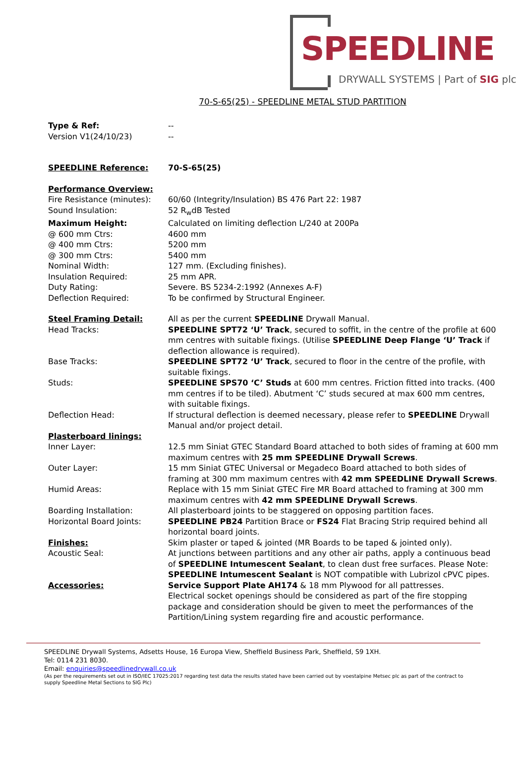SPEEDLINE
DRYWALL SYSTEMS | Part of SIG plc
70-S-65(25) - SPEEDLINE METAL STUD PARTITION
Type & Ref: --
Version V1(24/10/23) --
SPEEDLINE Reference: 70-S-65(25)
Performance Overview:
Fire Resistance (minutes):
60/60 (Integrity/Insulation) BS 476 Part 22: 1987
Sound Insulation: 52 R<sub>w</sub>dB Tested
Maximum Height: Calculated on limiting deflection L/240 at 200Pa
@ 600 mm Ctrs: 4600 mm
@ 400 mm Ctrs: 5200 mm
@ 300 mm Ctrs: 5400 mm
Nominal Width: 127 mm. (Excluding finishes).
Insulation Required: 25 mm APR.
Duty Rating: Severe. BS 5234-2:1992 (Annexes A-F)
Deflection Required: To be confirmed by Structural Engineer.
Steel Framing Detail: All as per the current SPEEDLINE Drywall Manual.
Head Tracks: SPEEDLINE SPT72 ‘U’ Track, secured to soffit, in the centre of the profile at 600 mm centres with suitable fixings. (Utilise SPEEDLINE Deep Flange ‘U’ Track if deflection allowance is required).
Base Tracks: SPEEDLINE SPT72 ‘U’ Track, secured to floor in the centre of the profile, with suitable fixings.
Studs: SPEEDLINE SPS70 ‘C’ Studs at 600 mm centres. Friction fitted into tracks. (400 mm centres if to be tiled). Abutment ‘C’ studs secured at max 600 mm centres, with suitable fixings.
Deflection Head: If structural deflection is deemed necessary, please refer to SPEEDLINE Drywall Manual and/or project detail.
Plasterboard linings:
Inner Layer: 12.5 mm Siniat GTEC Standard Board attached to both sides of framing at 600 mm maximum centres with 25 mm SPEEDLINE Drywall Screws.
Outer Layer: 15 mm Siniat GTEC Universal or Megadeco Board attached to both sides of framing at 300 mm maximum centres with 42 mm SPEEDLINE Drywall Screws.
Humid Areas: Replace with 15 mm Siniat GTEC Fire MR Board attached to framing at 300 mm maximum centres with 42 mm SPEEDLINE Drywall Screws.
Boarding Installation: All plasterboard joints to be staggered on opposing partition faces.
Horizontal Board Joints: SPEEDLINE PB24 Partition Brace or FS24 Flat Bracing Strip required behind all horizontal board joints.
Finishes: Skim plaster or taped & jointed (MR Boards to be taped & jointed only).
Acoustic Seal: At junctions between partitions and any other air paths, apply a continuous bead of SPEEDLINE Intumescent Sealant, to clean dust free surfaces. Please Note: SPEEDLINE Intumescent Sealant is NOT compatible with Lubrizol cPVC pipes.
Accessories: Service Support Plate AH174 & 18 mm Plywood for all pattresses.
Electrical socket openings should be considered as part of the fire stopping package and consideration should be given to meet the performances of the Partition/Lining system regarding fire and acoustic performance.
SPEEDLINE Drywall Systems, Adsetts House, 16 Europa View, Sheffield Business Park, Sheffield, S9 1XH.
Tel: 0114 231 8030.
Email: enquiries@speedlinedrywall.co.uk
(As per the requirements set out in ISO/IEC 17025:2017 regarding test data the results stated have been carried out by voestalpine Metsec plc as part of the contract to supply Speedline Metal Sections to SIG Plc)